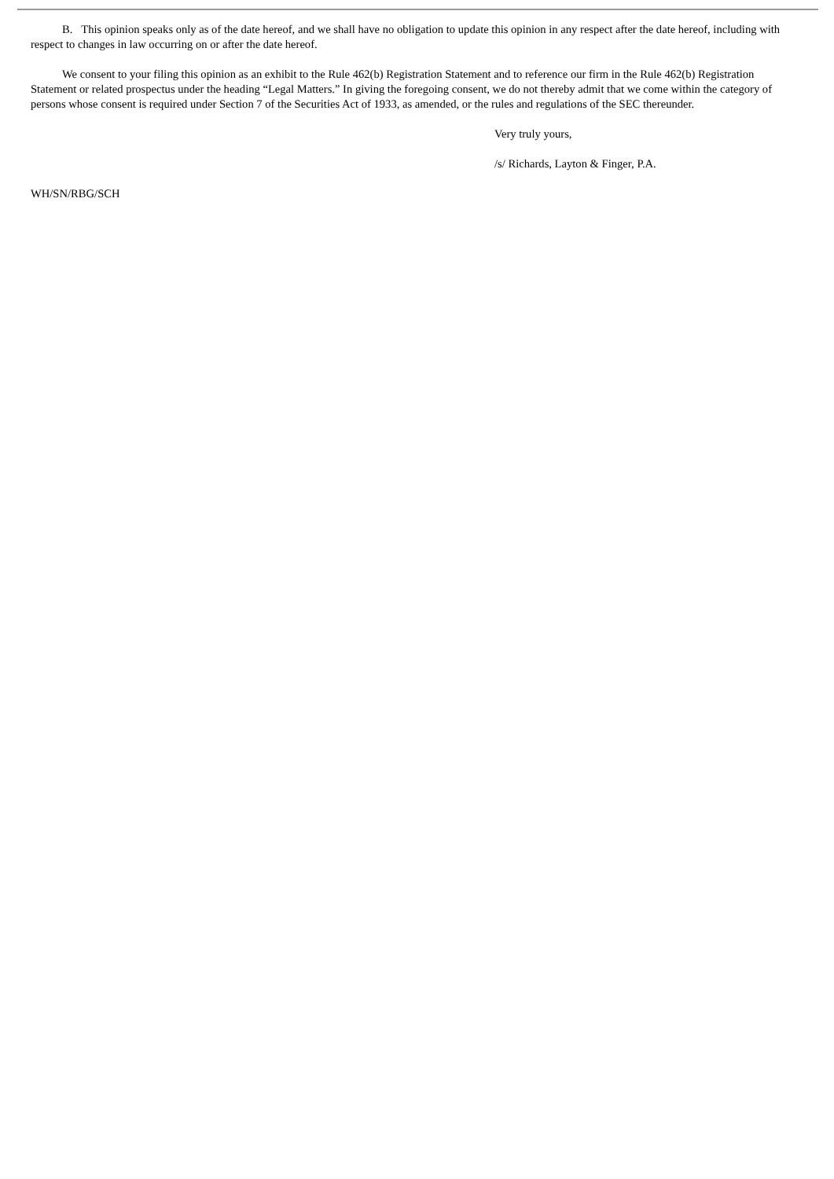B. This opinion speaks only as of the date hereof, and we shall have no obligation to update this opinion in any respect after the date hereof, including with respect to changes in law occurring on or after the date hereof.
We consent to your filing this opinion as an exhibit to the Rule 462(b) Registration Statement and to reference our firm in the Rule 462(b) Registration Statement or related prospectus under the heading “Legal Matters.” In giving the foregoing consent, we do not thereby admit that we come within the category of persons whose consent is required under Section 7 of the Securities Act of 1933, as amended, or the rules and regulations of the SEC thereunder.
Very truly yours,
/s/ Richards, Layton & Finger, P.A.
WH/SN/RBG/SCH